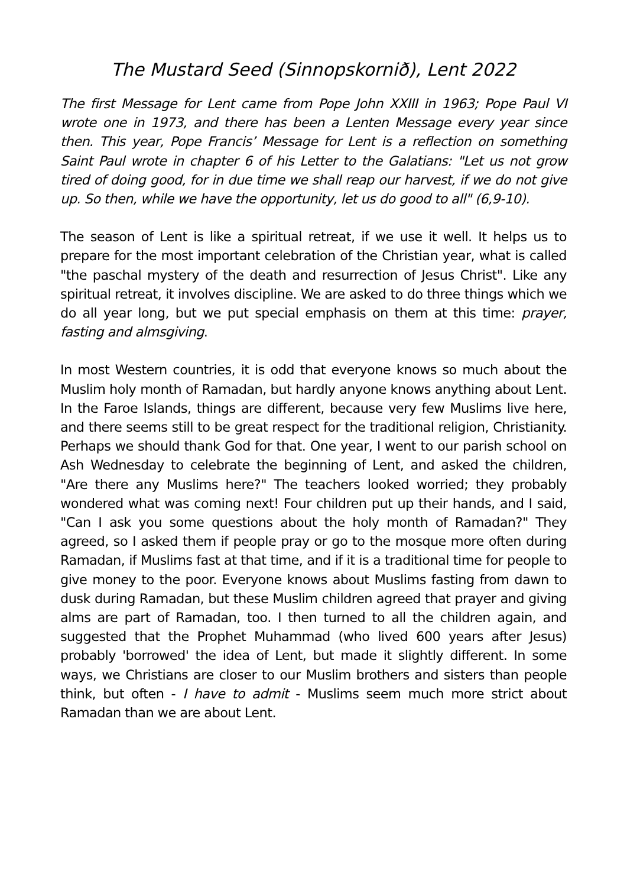The Mustard Seed (Sinnopskornið), Lent 2022
The first Message for Lent came from Pope John XXIII in 1963; Pope Paul VI wrote one in 1973, and there has been a Lenten Message every year since then. This year, Pope Francis’ Message for Lent is a reflection on something Saint Paul wrote in chapter 6 of his Letter to the Galatians: "Let us not grow tired of doing good, for in due time we shall reap our harvest, if we do not give up. So then, while we have the opportunity, let us do good to all" (6,9-10).
The season of Lent is like a spiritual retreat, if we use it well. It helps us to prepare for the most important celebration of the Christian year, what is called "the paschal mystery of the death and resurrection of Jesus Christ". Like any spiritual retreat, it involves discipline. We are asked to do three things which we do all year long, but we put special emphasis on them at this time: prayer, fasting and almsgiving.
In most Western countries, it is odd that everyone knows so much about the Muslim holy month of Ramadan, but hardly anyone knows anything about Lent. In the Faroe Islands, things are different, because very few Muslims live here, and there seems still to be great respect for the traditional religion, Christianity. Perhaps we should thank God for that. One year, I went to our parish school on Ash Wednesday to celebrate the beginning of Lent, and asked the children, "Are there any Muslims here?" The teachers looked worried; they probably wondered what was coming next! Four children put up their hands, and I said, "Can I ask you some questions about the holy month of Ramadan?" They agreed, so I asked them if people pray or go to the mosque more often during Ramadan, if Muslims fast at that time, and if it is a traditional time for people to give money to the poor. Everyone knows about Muslims fasting from dawn to dusk during Ramadan, but these Muslim children agreed that prayer and giving alms are part of Ramadan, too. I then turned to all the children again, and suggested that the Prophet Muhammad (who lived 600 years after Jesus) probably 'borrowed' the idea of Lent, but made it slightly different. In some ways, we Christians are closer to our Muslim brothers and sisters than people think, but often - I have to admit - Muslims seem much more strict about Ramadan than we are about Lent.